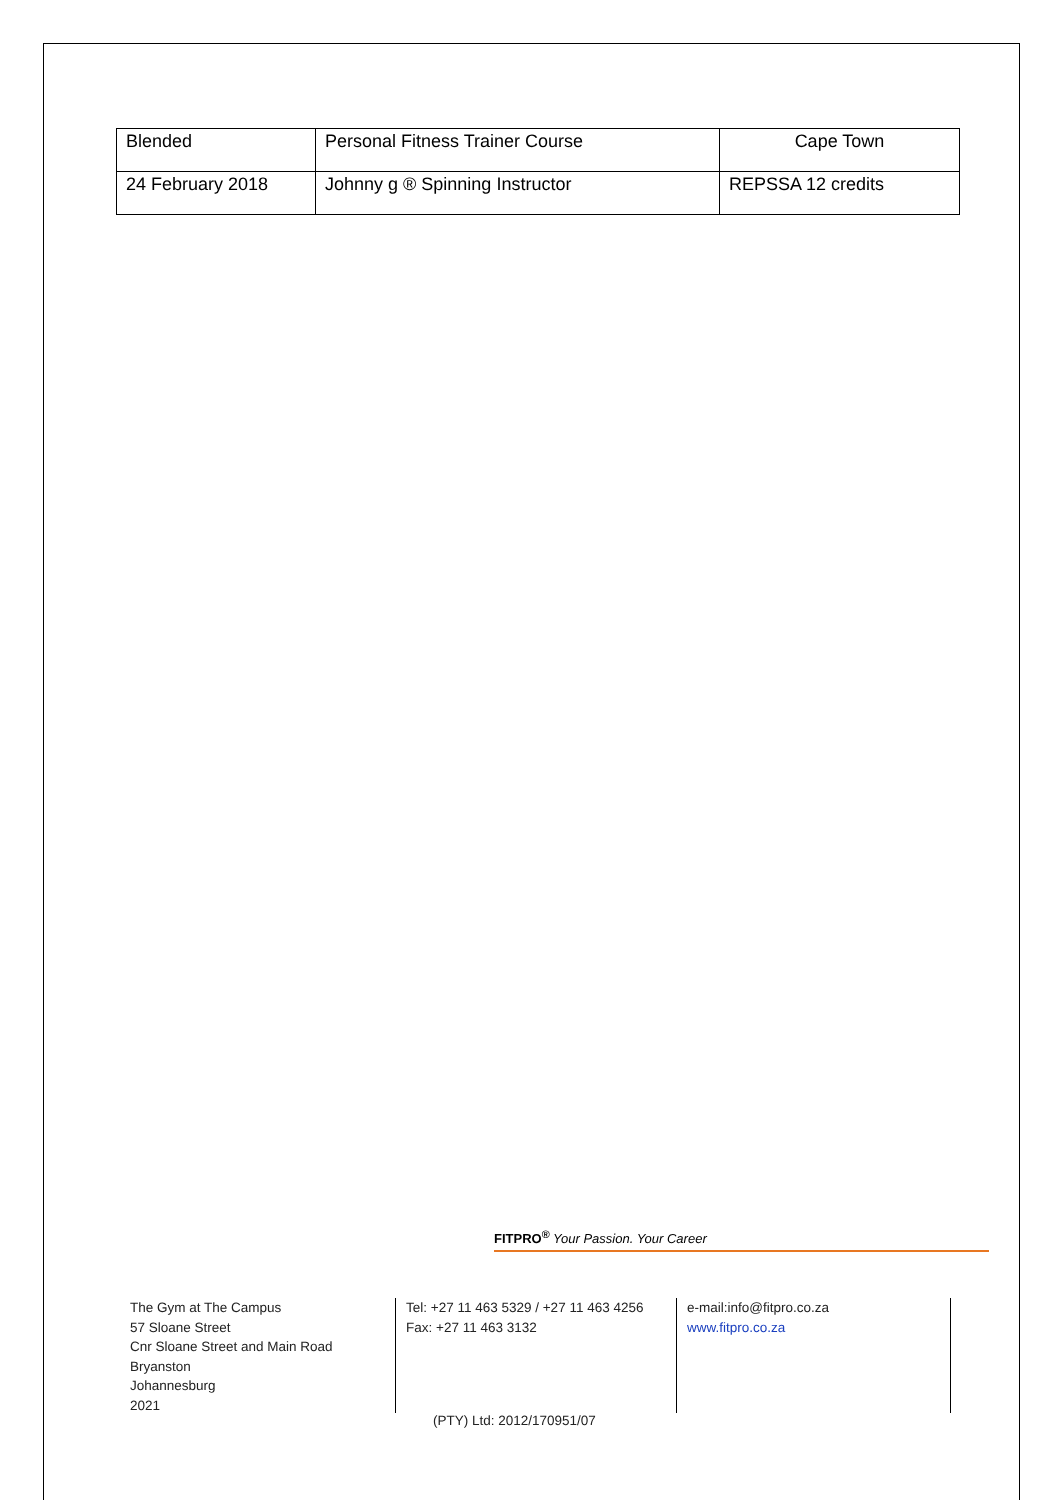| Blended | Personal Fitness Trainer Course | Cape Town |
| 24 February 2018 | Johnny g ® Spinning Instructor | REPSSA 12 credits |
FITPRO<sup>®</sup> Your Passion. Your Career
The Gym at The Campus
57 Sloane Street
Cnr Sloane Street and Main Road
Bryanston
Johannesburg
2021
Tel: +27 11 463 5329 / +27 11 463 4256
Fax: +27 11 463 3132
e-mail:info@fitpro.co.za
www.fitpro.co.za
(PTY) Ltd: 2012/170951/07